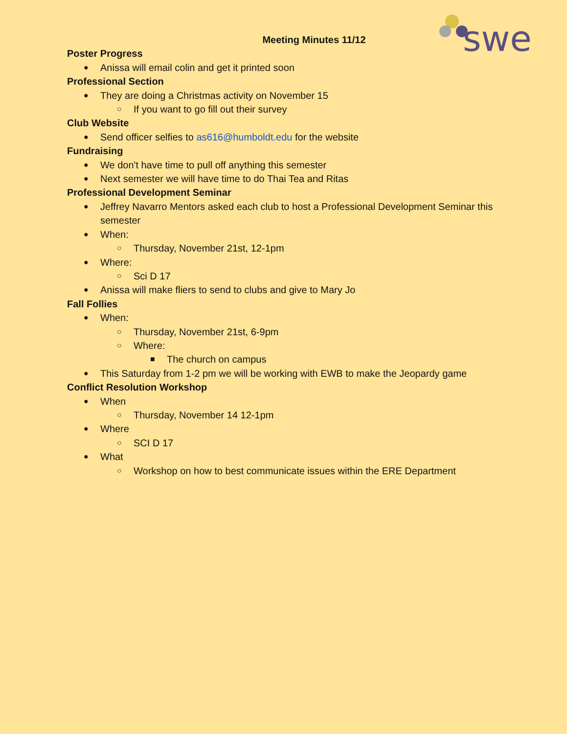swe
Meeting Minutes 11/12
Poster Progress
● Anissa will email colin and get it printed soon
Professional Section
● They are doing a Christmas activity on November 15
○ If you want to go fill out their survey
Club Website
● Send officer selfies to as616@humboldt.edu for the website
Fundraising
● We don't have time to pull off anything this semester
● Next semester we will have time to do Thai Tea and Ritas
Professional Development Seminar
● Jeffrey Navarro Mentors asked each club to host a Professional Development Seminar this semester
● When:
○ Thursday, November 21st, 12-1pm
● Where:
○ Sci D 17
● Anissa will make fliers to send to clubs and give to Mary Jo
Fall Follies
● When:
○ Thursday, November 21st, 6-9pm
○ Where:
■ The church on campus
● This Saturday from 1-2 pm we will be working with EWB to make the Jeopardy game
Conflict Resolution Workshop
● When
○ Thursday, November 14 12-1pm
● Where
○ SCI D 17
● What
○ Workshop on how to best communicate issues within the ERE Department